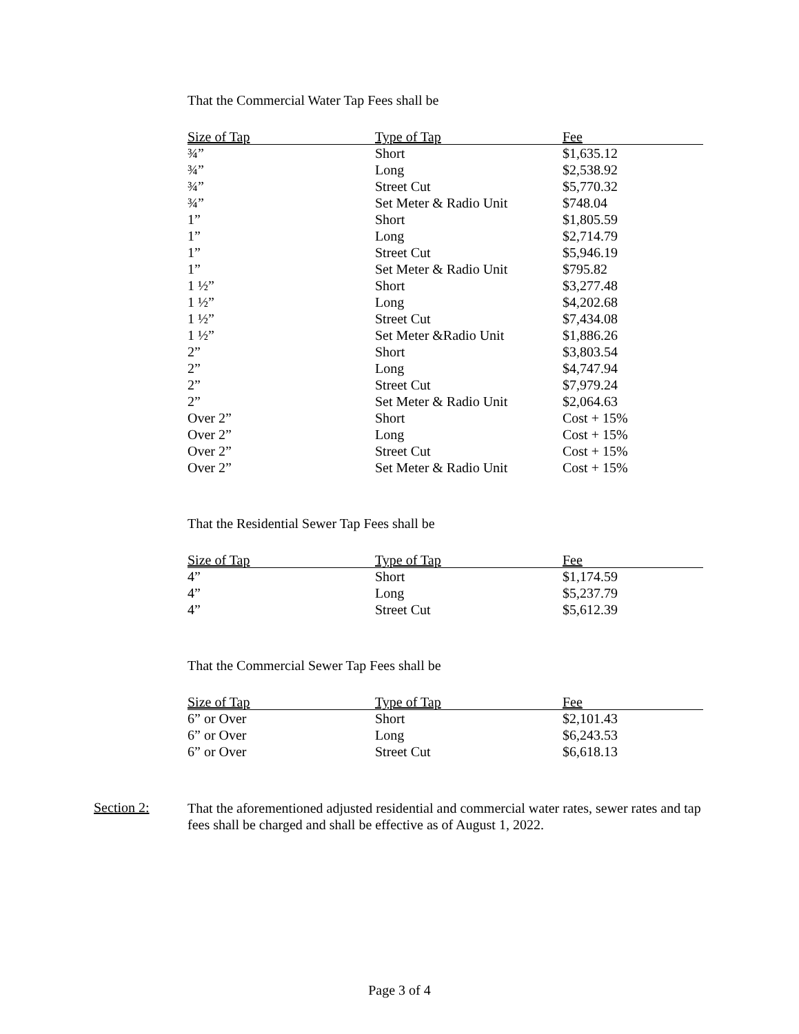That the Commercial Water Tap Fees shall be
| Size of Tap | Type of Tap | Fee |
| --- | --- | --- |
| ¾” | Short | $1,635.12 |
| ¾” | Long | $2,538.92 |
| ¾” | Street Cut | $5,770.32 |
| ¾” | Set Meter & Radio Unit | $748.04 |
| 1” | Short | $1,805.59 |
| 1” | Long | $2,714.79 |
| 1” | Street Cut | $5,946.19 |
| 1” | Set Meter & Radio Unit | $795.82 |
| 1 ½” | Short | $3,277.48 |
| 1 ½” | Long | $4,202.68 |
| 1 ½” | Street Cut | $7,434.08 |
| 1 ½” | Set Meter &Radio Unit | $1,886.26 |
| 2” | Short | $3,803.54 |
| 2” | Long | $4,747.94 |
| 2” | Street Cut | $7,979.24 |
| 2” | Set Meter & Radio Unit | $2,064.63 |
| Over 2” | Short | Cost + 15% |
| Over 2” | Long | Cost + 15% |
| Over 2” | Street Cut | Cost + 15% |
| Over 2” | Set Meter & Radio Unit | Cost + 15% |
That the Residential Sewer Tap Fees shall be
| Size of Tap | Type of Tap | Fee |
| --- | --- | --- |
| 4” | Short | $1,174.59 |
| 4” | Long | $5,237.79 |
| 4” | Street Cut | $5,612.39 |
That the Commercial Sewer Tap Fees shall be
| Size of Tap | Type of Tap | Fee |
| --- | --- | --- |
| 6” or Over | Short | $2,101.43 |
| 6” or Over | Long | $6,243.53 |
| 6” or Over | Street Cut | $6,618.13 |
Section 2:
That the aforementioned adjusted residential and commercial water rates, sewer rates and tap fees shall be charged and shall be effective as of August 1, 2022.
Page 3 of 4